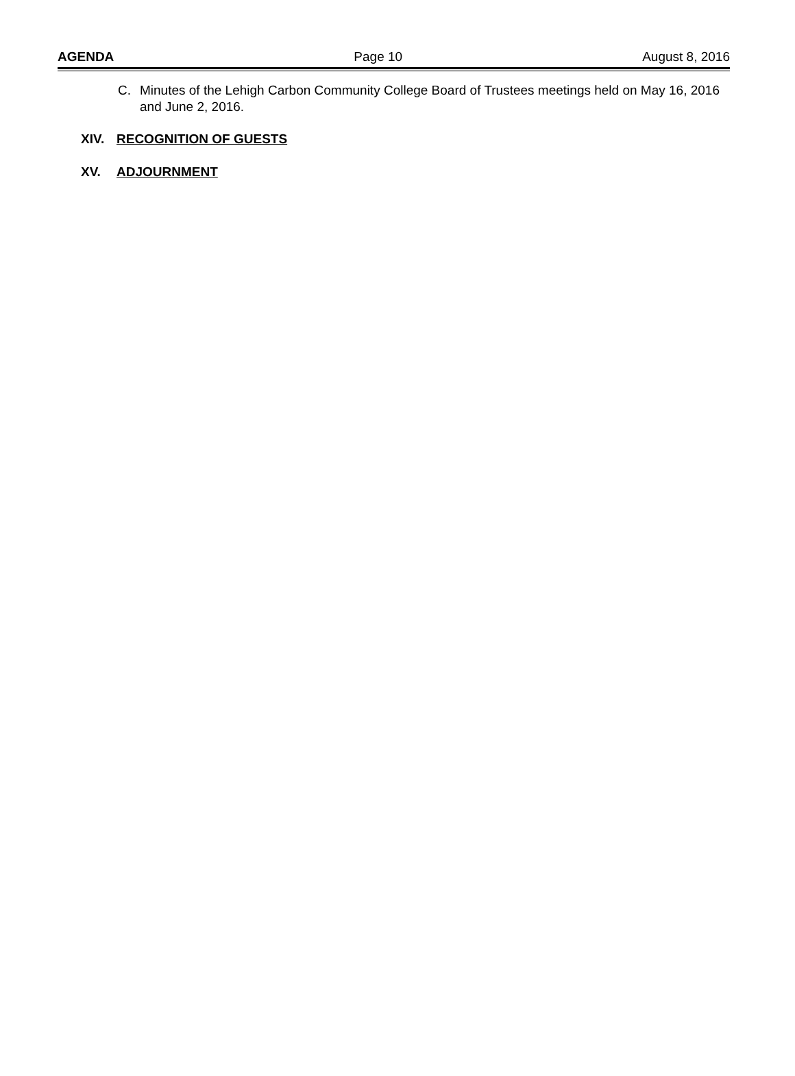AGENDA Page 10 August 8, 2016
C. Minutes of the Lehigh Carbon Community College Board of Trustees meetings held on May 16, 2016 and June 2, 2016.
XIV. RECOGNITION OF GUESTS
XV. ADJOURNMENT